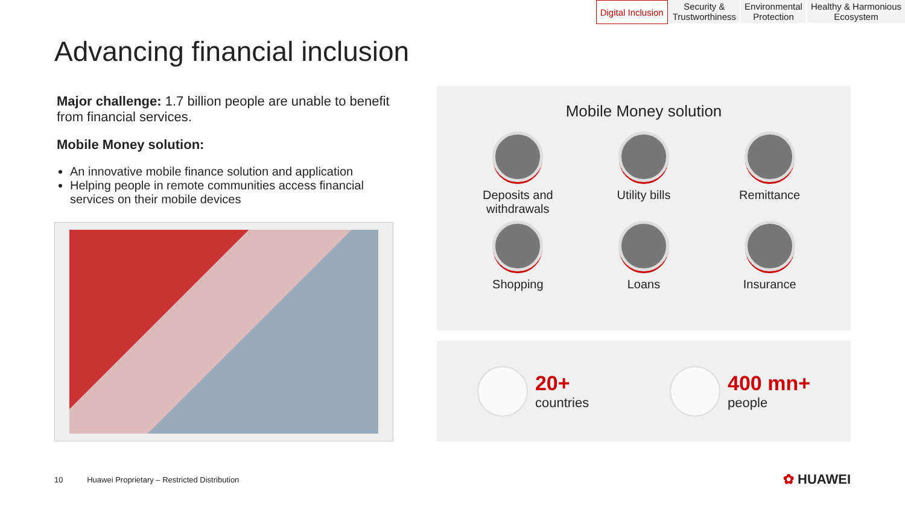Digital Inclusion Security &
Trustworthiness
Environmental
Protection
Healthy & Harmonious
Ecosystem
Advancing financial inclusion
Major challenge: 1.7 billion people are unable to benefit from financial services.
Mobile Money solution:
An innovative mobile finance solution and application
Helping people in remote communities access financial services on their mobile devices
Mobile Money solution
Deposits and withdrawals
Utility bills
Remittance
Shopping
Loans
Insurance
20+
countries
400 mn+
people
10 Huawei Proprietary – Restricted Distribution
✿ HUAWEI